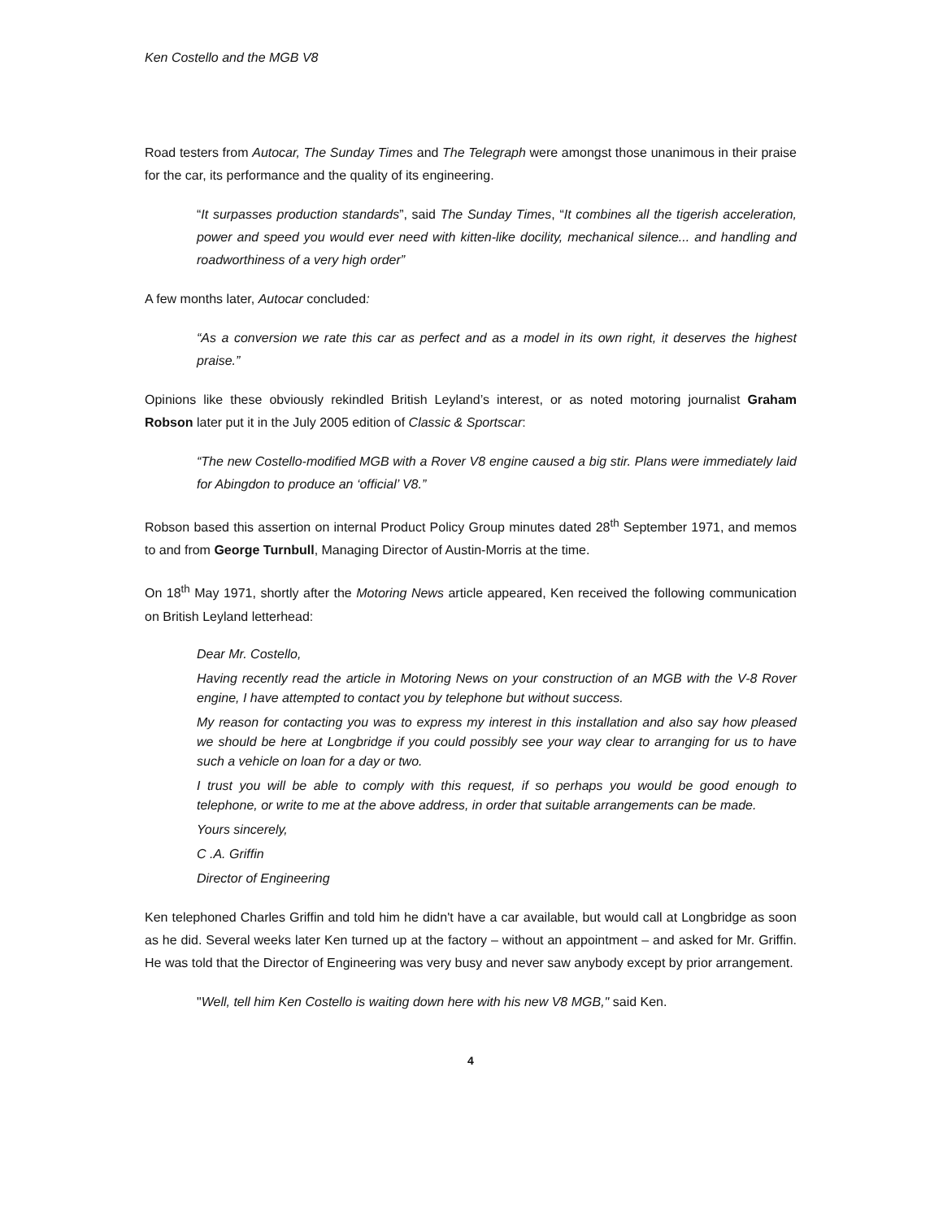Ken Costello and the MGB V8
Road testers from Autocar, The Sunday Times and The Telegraph were amongst those unanimous in their praise for the car, its performance and the quality of its engineering.
“It surpasses production standards”, said The Sunday Times, “It combines all the tigerish acceleration, power and speed you would ever need with kitten-like docility, mechanical silence... and handling and roadworthiness of a very high order”
A few months later, Autocar concluded:
“As a conversion we rate this car as perfect and as a model in its own right, it deserves the highest praise.”
Opinions like these obviously rekindled British Leyland’s interest, or as noted motoring journalist Graham Robson later put it in the July 2005 edition of Classic & Sportscar:
“The new Costello-modified MGB with a Rover V8 engine caused a big stir. Plans were immediately laid for Abingdon to produce an ‘official’ V8.”
Robson based this assertion on internal Product Policy Group minutes dated 28<sup>th</sup> September 1971, and memos to and from George Turnbull, Managing Director of Austin-Morris at the time.
On 18<sup>th</sup> May 1971, shortly after the Motoring News article appeared, Ken received the following communication on British Leyland letterhead:
Dear Mr. Costello,
Having recently read the article in Motoring News on your construction of an MGB with the V-8 Rover engine, I have attempted to contact you by telephone but without success.
My reason for contacting you was to express my interest in this installation and also say how pleased we should be here at Longbridge if you could possibly see your way clear to arranging for us to have such a vehicle on loan for a day or two.
I trust you will be able to comply with this request, if so perhaps you would be good enough to telephone, or write to me at the above address, in order that suitable arrangements can be made.
Yours sincerely,
C .A. Griffin
Director of Engineering
Ken telephoned Charles Griffin and told him he didn't have a car available, but would call at Longbridge as soon as he did. Several weeks later Ken turned up at the factory – without an appointment – and asked for Mr. Griffin. He was told that the Director of Engineering was very busy and never saw anybody except by prior arrangement.
"Well, tell him Ken Costello is waiting down here with his new V8 MGB," said Ken.
4